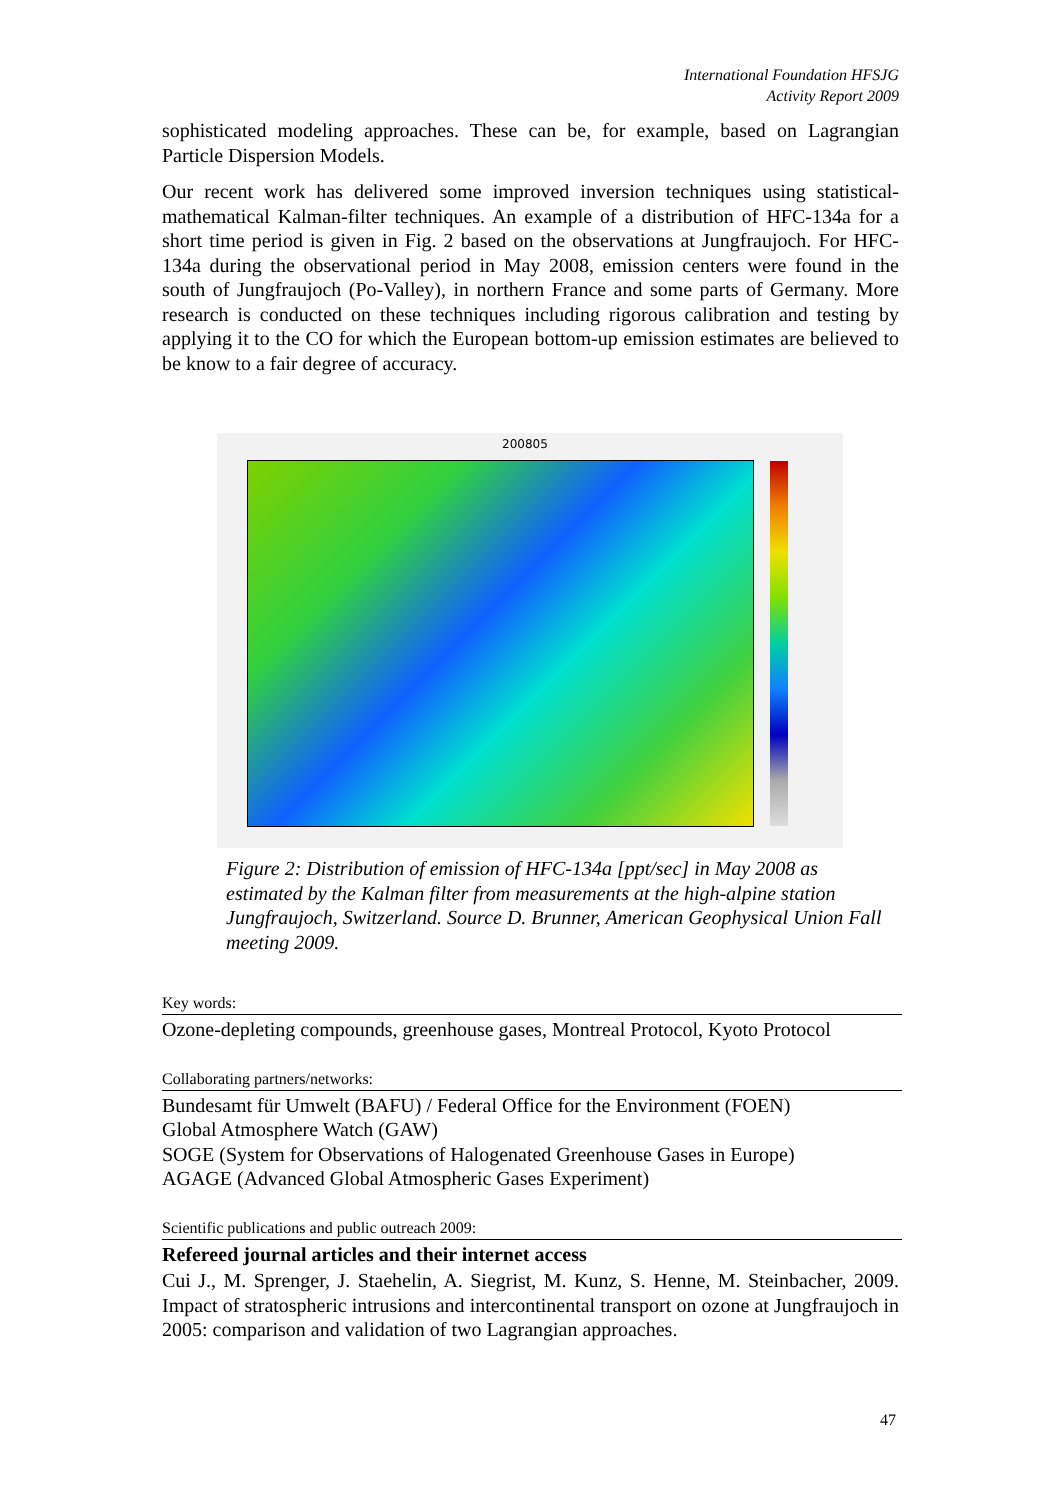International Foundation HFSJG
Activity Report 2009
sophisticated modeling approaches. These can be, for example, based on Lagrangian Particle Dispersion Models.
Our recent work has delivered some improved inversion techniques using statistical-mathematical Kalman-filter techniques. An example of a distribution of HFC-134a for a short time period is given in Fig. 2 based on the observations at Jungfraujoch. For HFC-134a during the observational period in May 2008, emission centers were found in the south of Jungfraujoch (Po-Valley), in northern France and some parts of Germany. More research is conducted on these techniques including rigorous calibration and testing by applying it to the CO for which the European bottom-up emission estimates are believed to be know to a fair degree of accuracy.
200805
Figure 2: Distribution of emission of HFC-134a [ppt/sec] in May 2008 as estimated by the Kalman filter from measurements at the high-alpine station Jungfraujoch, Switzerland. Source D. Brunner, American Geophysical Union Fall meeting 2009.
Key words:
Ozone-depleting compounds, greenhouse gases, Montreal Protocol, Kyoto Protocol
Collaborating partners/networks:
Bundesamt für Umwelt (BAFU) / Federal Office for the Environment (FOEN)
Global Atmosphere Watch (GAW)
SOGE (System for Observations of Halogenated Greenhouse Gases in Europe)
AGAGE (Advanced Global Atmospheric Gases Experiment)
Scientific publications and public outreach 2009:
Refereed journal articles and their internet access
Cui J., M. Sprenger, J. Staehelin, A. Siegrist, M. Kunz, S. Henne, M. Steinbacher, 2009. Impact of stratospheric intrusions and intercontinental transport on ozone at Jungfraujoch in 2005: comparison and validation of two Lagrangian approaches.
47